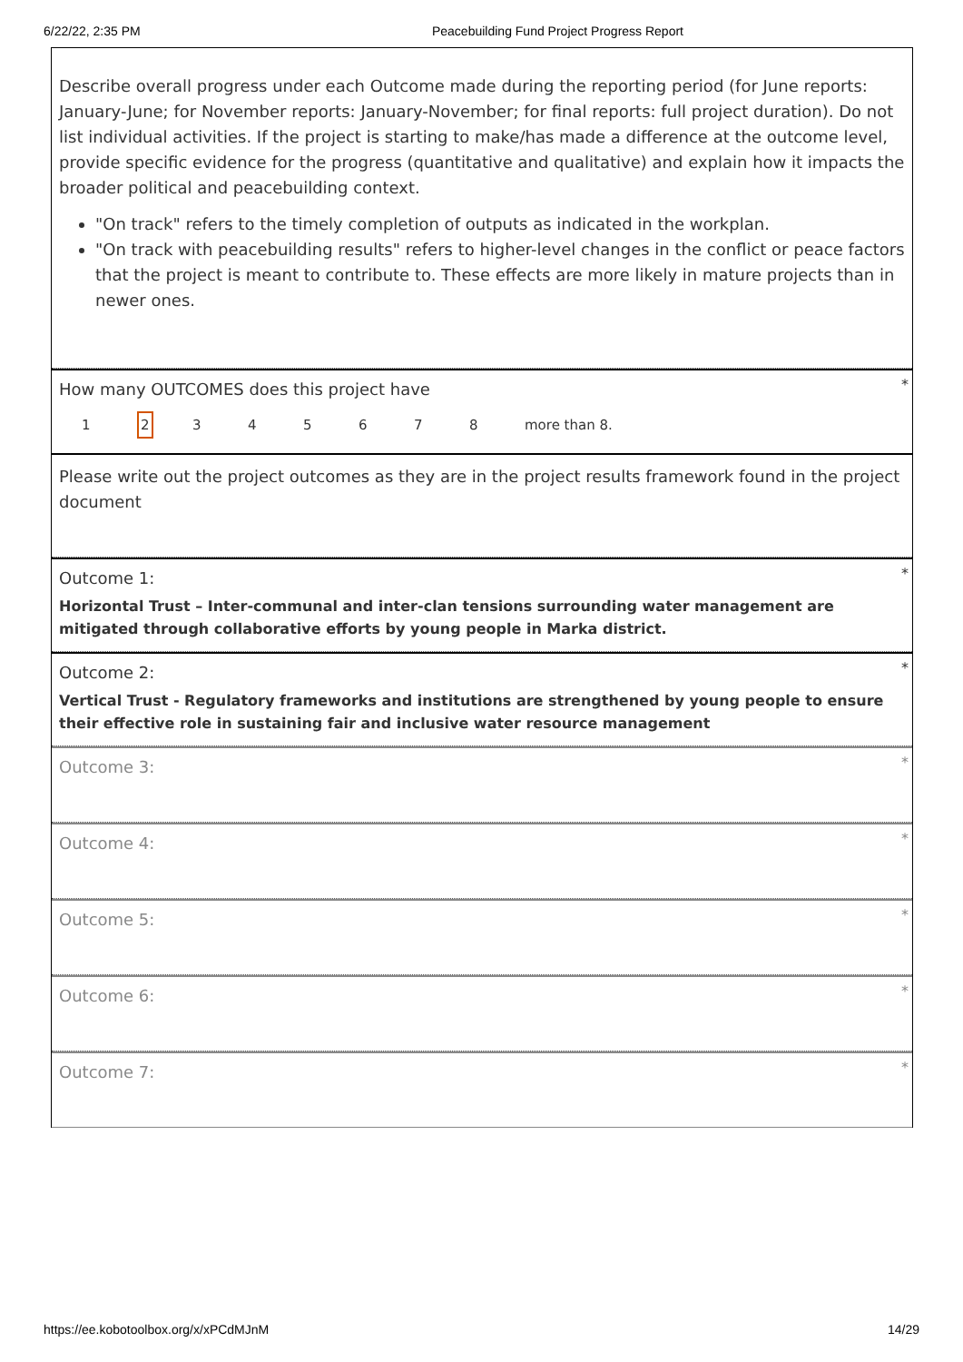6/22/22, 2:35 PM Peacebuilding Fund Project Progress Report
Describe overall progress under each Outcome made during the reporting period (for June reports: January-June; for November reports: January-November; for final reports: full project duration). Do not list individual activities. If the project is starting to make/has made a difference at the outcome level, provide specific evidence for the progress (quantitative and qualitative) and explain how it impacts the broader political and peacebuilding context.
"On track" refers to the timely completion of outputs as indicated in the workplan.
"On track with peacebuilding results" refers to higher-level changes in the conflict or peace factors that the project is meant to contribute to. These effects are more likely in mature projects than in newer ones.
How many OUTCOMES does this project have *
12345678 more than 8.
Please write out the project outcomes as they are in the project results framework found in the project document
Outcome 1: *
Horizontal Trust – Inter-communal and inter-clan tensions surrounding water management are mitigated through collaborative efforts by young people in Marka district.
Outcome 2: *
Vertical Trust - Regulatory frameworks and institutions are strengthened by young people to ensure their effective role in sustaining fair and inclusive water resource management
Outcome 3: *
Outcome 4: *
Outcome 5: *
Outcome 6: *
Outcome 7: *
https://ee.kobotoolbox.org/x/xPCdMJnM 14/29